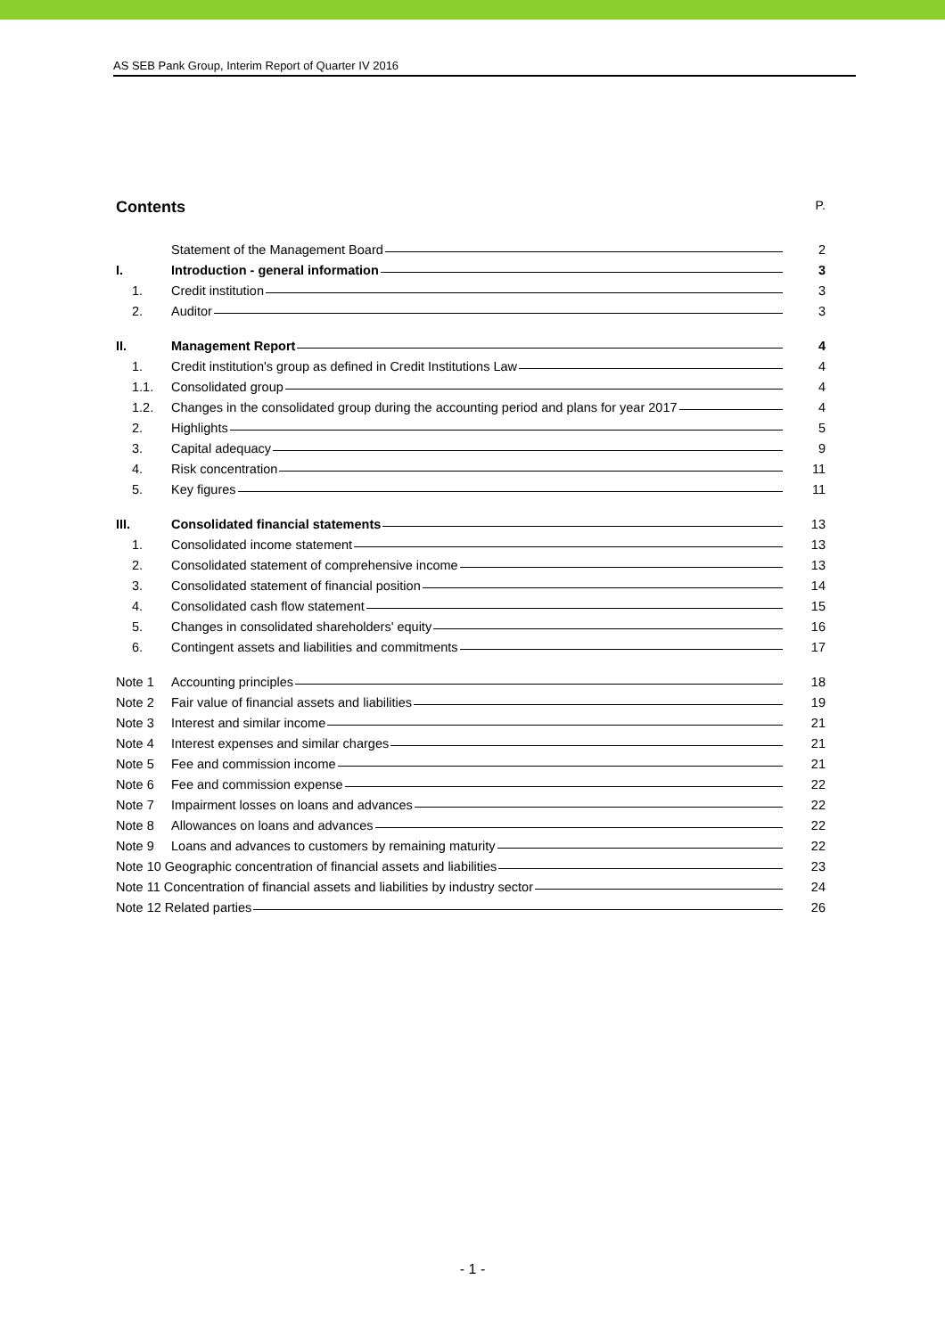AS SEB Pank Group, Interim Report of Quarter IV 2016
Contents P.
Statement of the Management Board 2
I. Introduction - general information 3
1. Credit institution 3
2. Auditor 3
II. Management Report 4
1. Credit institution's group as defined in Credit Institutions Law 4
1.1. Consolidated group 4
1.2. Changes in the consolidated group during the accounting period and plans for year 2017 4
2. Highlights 5
3. Capital adequacy 9
4. Risk concentration 11
5. Key figures 11
III. Consolidated financial statements 13
1. Consolidated income statement 13
2. Consolidated statement of comprehensive income 13
3. Consolidated statement of financial position 14
4. Consolidated cash flow statement 15
5. Changes in consolidated shareholders' equity 16
6. Contingent assets and liabilities and commitments 17
Note 1 Accounting principles 18
Note 2 Fair value of financial assets and liabilities 19
Note 3 Interest and similar income 21
Note 4 Interest expenses and similar charges 21
Note 5 Fee and commission income 21
Note 6 Fee and commission expense 22
Note 7 Impairment losses on loans and advances 22
Note 8 Allowances on loans and advances 22
Note 9 Loans and advances to customers by remaining maturity 22
Note 10 Geographic concentration of financial assets and liabilities 23
Note 11 Concentration of financial assets and liabilities by industry sector 24
Note 12 Related parties 26
- 1 -